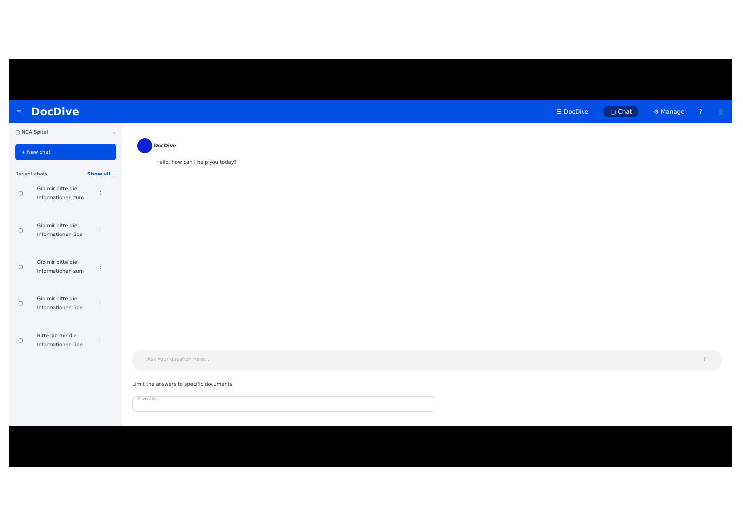≡ DocDive
☰ DocDive ▢ Chat ⚙ Manage? 👤
▢ NCA Spital ⌄
+ New chat
Recent chats Show all ⌄
▢ Gib mir bitte die
Informationen zum ⋮
▢ Gib mir bitte die
Informationen übe ⋮
▢ Gib mir bitte die
Informationen zum ⋮
▢ Gib mir bitte die
Informationen übe ⋮
▢ Bitte gib mir die
Informationen übe ⋮
DocDive
Hello, how can I help you today?
Ask your question here... ↑
Limit the answers to specific documents
Filtered list